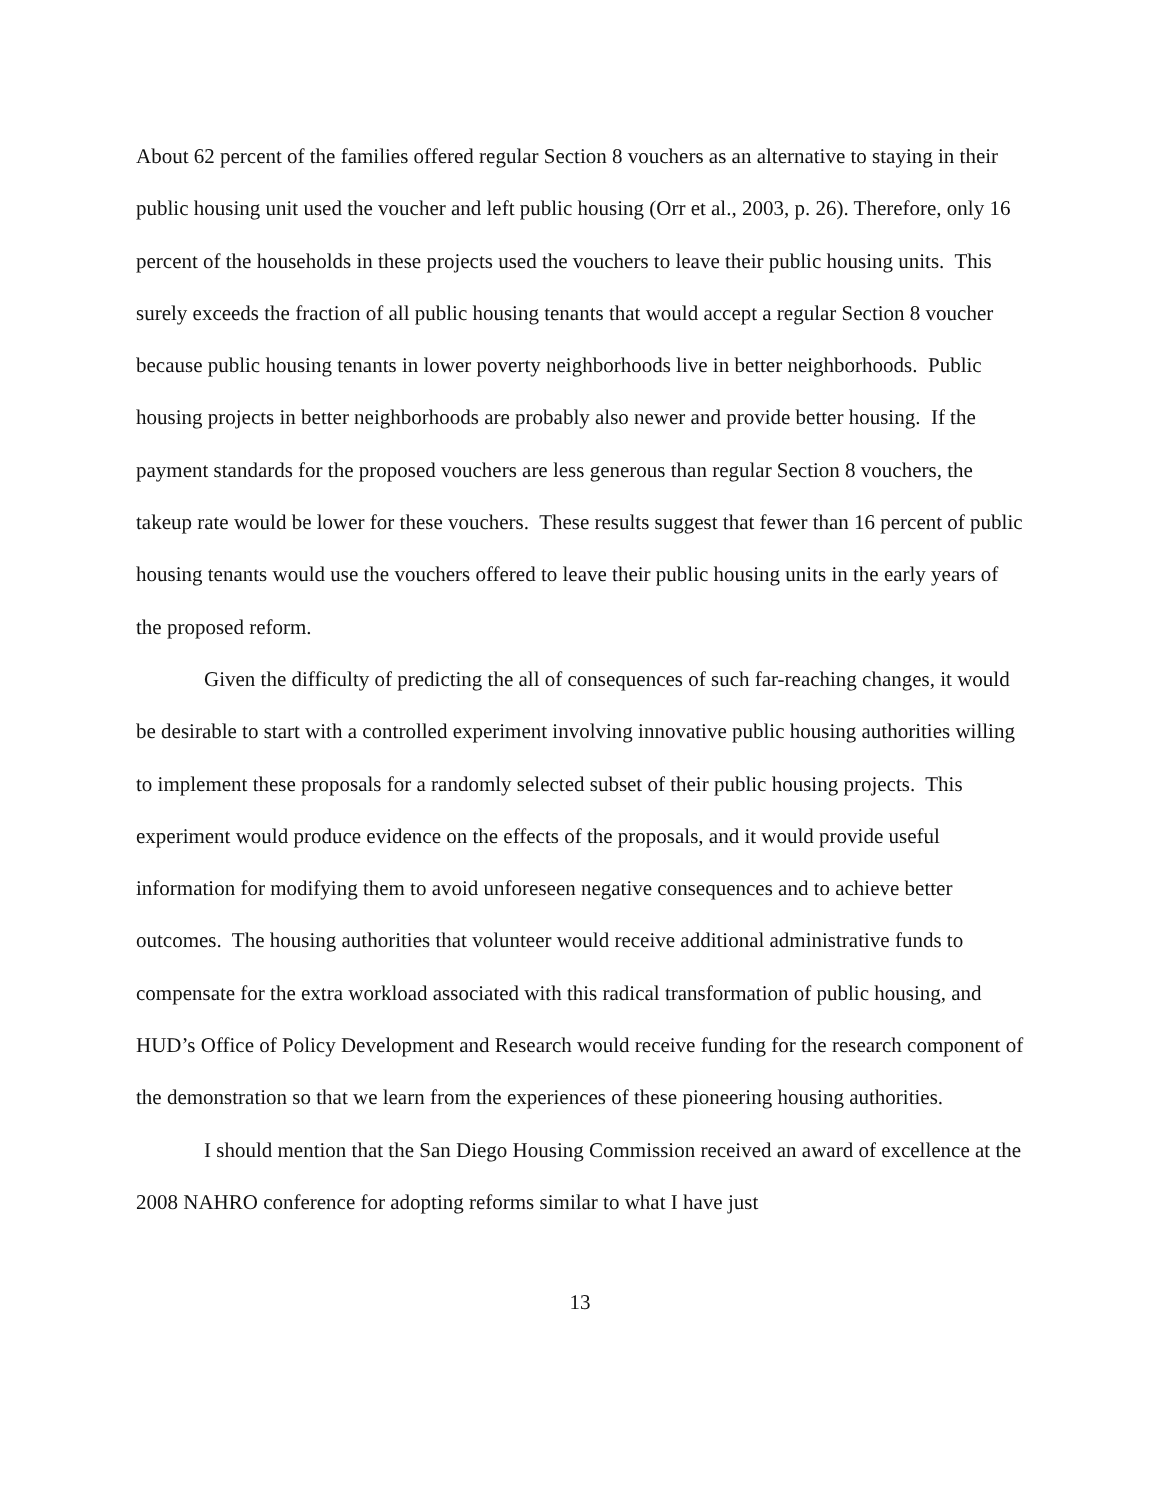About 62 percent of the families offered regular Section 8 vouchers as an alternative to staying in their public housing unit used the voucher and left public housing (Orr et al., 2003, p. 26). Therefore, only 16 percent of the households in these projects used the vouchers to leave their public housing units. This surely exceeds the fraction of all public housing tenants that would accept a regular Section 8 voucher because public housing tenants in lower poverty neighborhoods live in better neighborhoods. Public housing projects in better neighborhoods are probably also newer and provide better housing. If the payment standards for the proposed vouchers are less generous than regular Section 8 vouchers, the takeup rate would be lower for these vouchers. These results suggest that fewer than 16 percent of public housing tenants would use the vouchers offered to leave their public housing units in the early years of the proposed reform.
Given the difficulty of predicting the all of consequences of such far-reaching changes, it would be desirable to start with a controlled experiment involving innovative public housing authorities willing to implement these proposals for a randomly selected subset of their public housing projects. This experiment would produce evidence on the effects of the proposals, and it would provide useful information for modifying them to avoid unforeseen negative consequences and to achieve better outcomes. The housing authorities that volunteer would receive additional administrative funds to compensate for the extra workload associated with this radical transformation of public housing, and HUD’s Office of Policy Development and Research would receive funding for the research component of the demonstration so that we learn from the experiences of these pioneering housing authorities.
I should mention that the San Diego Housing Commission received an award of excellence at the 2008 NAHRO conference for adopting reforms similar to what I have just
13